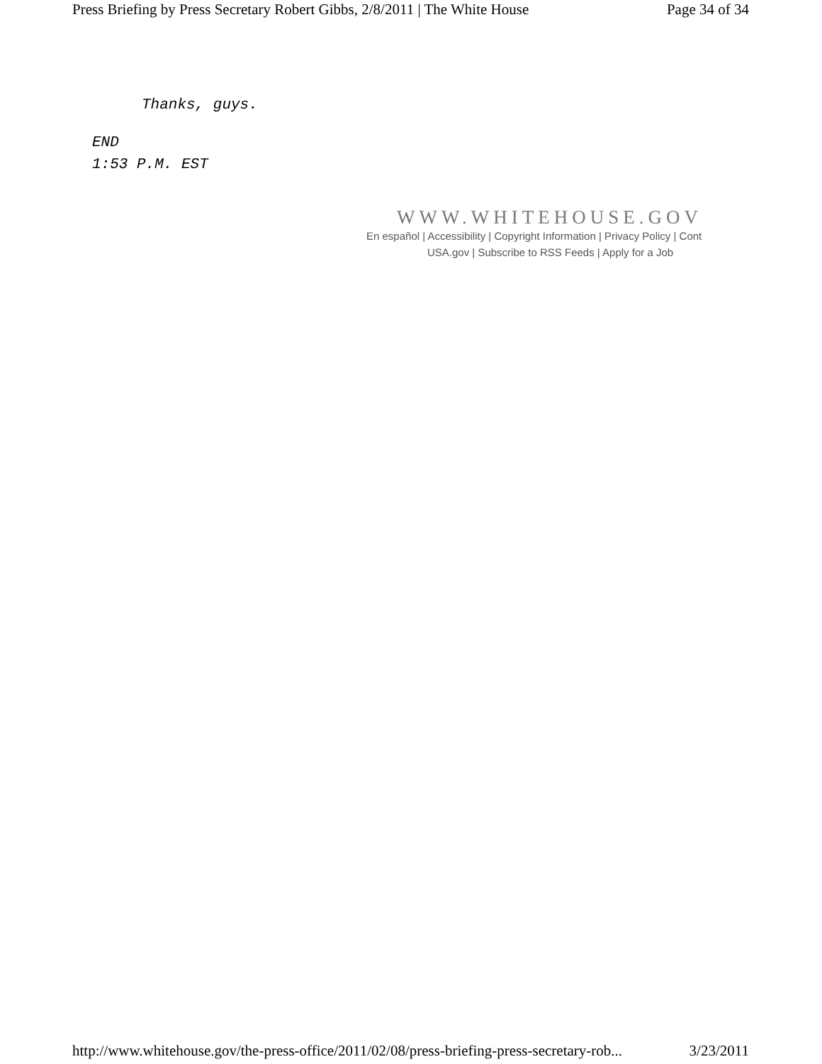Press Briefing by Press Secretary Robert Gibbs, 2/8/2011 | The White House Page 34 of 34
Thanks, guys.
END
1:53 P.M. EST
WWW.WHITEHOUSE.GOV
En español | Accessibility | Copyright Information | Privacy Policy | Cont
USA.gov | Subscribe to RSS Feeds | Apply for a Job
http://www.whitehouse.gov/the-press-office/2011/02/08/press-briefing-press-secretary-rob... 3/23/2011